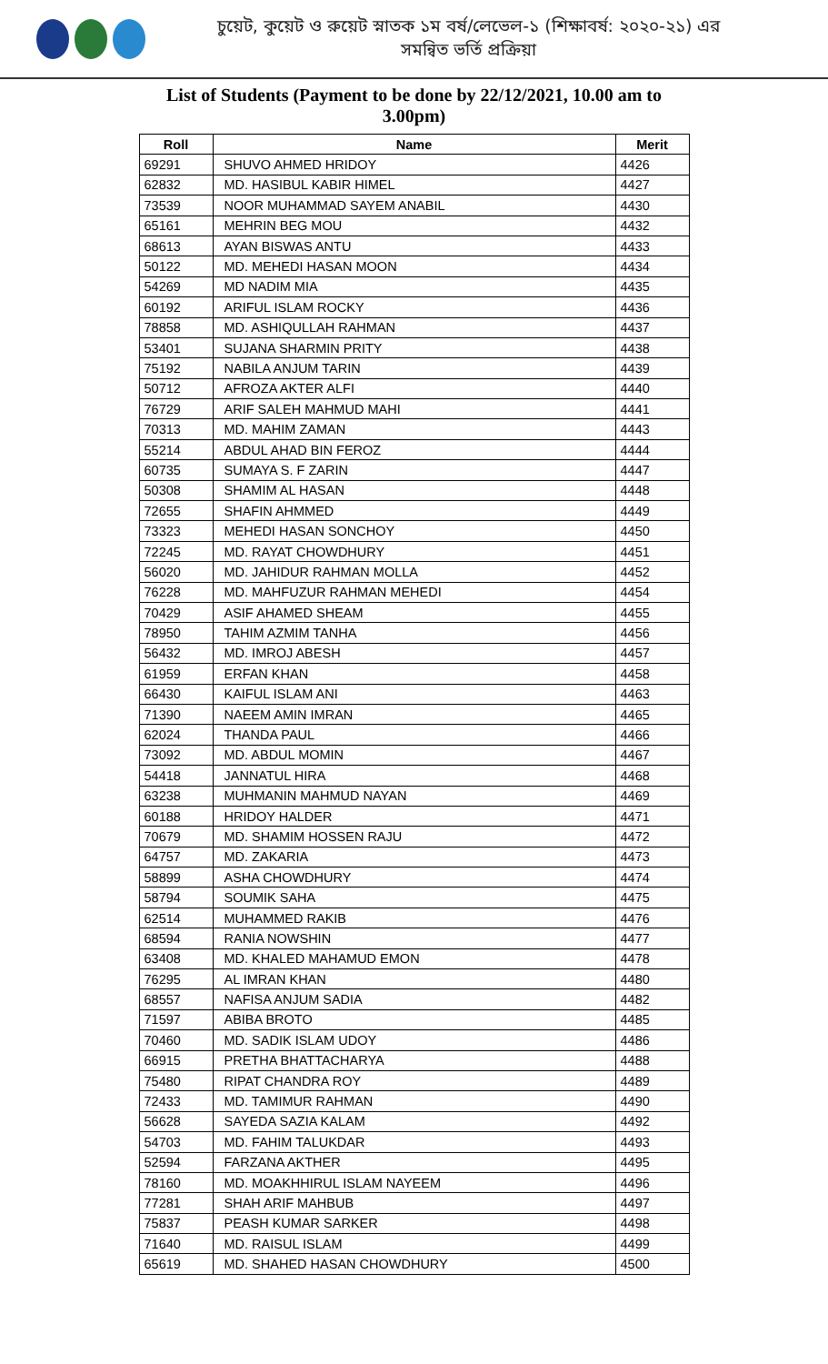চুয়েট, কুয়েট ও রুয়েট স্নাতক ১ম বর্ষ/লেভেল-১ (শিক্ষাবর্ষ: ২০২০-২১) এর
সমন্বিত ভর্তি প্রক্রিয়া
List of Students (Payment to be done by 22/12/2021, 10.00 am to 3.00pm)
| Roll | Name | Merit |
| --- | --- | --- |
| 69291 | SHUVO AHMED HRIDOY | 4426 |
| 62832 | MD. HASIBUL KABIR HIMEL | 4427 |
| 73539 | NOOR MUHAMMAD SAYEM ANABIL | 4430 |
| 65161 | MEHRIN BEG MOU | 4432 |
| 68613 | AYAN BISWAS ANTU | 4433 |
| 50122 | MD. MEHEDI HASAN MOON | 4434 |
| 54269 | MD NADIM MIA | 4435 |
| 60192 | ARIFUL ISLAM ROCKY | 4436 |
| 78858 | MD. ASHIQULLAH RAHMAN | 4437 |
| 53401 | SUJANA SHARMIN PRITY | 4438 |
| 75192 | NABILA ANJUM TARIN | 4439 |
| 50712 | AFROZA AKTER ALFI | 4440 |
| 76729 | ARIF SALEH MAHMUD MAHI | 4441 |
| 70313 | MD. MAHIM ZAMAN | 4443 |
| 55214 | ABDUL AHAD BIN FEROZ | 4444 |
| 60735 | SUMAYA S. F ZARIN | 4447 |
| 50308 | SHAMIM AL HASAN | 4448 |
| 72655 | SHAFIN AHMMED | 4449 |
| 73323 | MEHEDI HASAN SONCHOY | 4450 |
| 72245 | MD. RAYAT CHOWDHURY | 4451 |
| 56020 | MD. JAHIDUR RAHMAN MOLLA | 4452 |
| 76228 | MD. MAHFUZUR RAHMAN MEHEDI | 4454 |
| 70429 | ASIF AHAMED SHEAM | 4455 |
| 78950 | TAHIM AZMIM TANHA | 4456 |
| 56432 | MD. IMROJ ABESH | 4457 |
| 61959 | ERFAN KHAN | 4458 |
| 66430 | KAIFUL ISLAM ANI | 4463 |
| 71390 | NAEEM AMIN IMRAN | 4465 |
| 62024 | THANDA PAUL | 4466 |
| 73092 | MD. ABDUL MOMIN | 4467 |
| 54418 | JANNATUL HIRA | 4468 |
| 63238 | MUHMANIN MAHMUD NAYAN | 4469 |
| 60188 | HRIDOY HALDER | 4471 |
| 70679 | MD. SHAMIM HOSSEN RAJU | 4472 |
| 64757 | MD. ZAKARIA | 4473 |
| 58899 | ASHA CHOWDHURY | 4474 |
| 58794 | SOUMIK SAHA | 4475 |
| 62514 | MUHAMMED RAKIB | 4476 |
| 68594 | RANIA NOWSHIN | 4477 |
| 63408 | MD. KHALED MAHAMUD EMON | 4478 |
| 76295 | AL IMRAN KHAN | 4480 |
| 68557 | NAFISA ANJUM SADIA | 4482 |
| 71597 | ABIBA BROTO | 4485 |
| 70460 | MD. SADIK ISLAM UDOY | 4486 |
| 66915 | PRETHA BHATTACHARYA | 4488 |
| 75480 | RIPAT CHANDRA ROY | 4489 |
| 72433 | MD. TAMIMUR RAHMAN | 4490 |
| 56628 | SAYEDA SAZIA KALAM | 4492 |
| 54703 | MD. FAHIM TALUKDAR | 4493 |
| 52594 | FARZANA AKTHER | 4495 |
| 78160 | MD. MOAKHHIRUL ISLAM NAYEEM | 4496 |
| 77281 | SHAH ARIF MAHBUB | 4497 |
| 75837 | PEASH KUMAR SARKER | 4498 |
| 71640 | MD. RAISUL ISLAM | 4499 |
| 65619 | MD. SHAHED HASAN CHOWDHURY | 4500 |